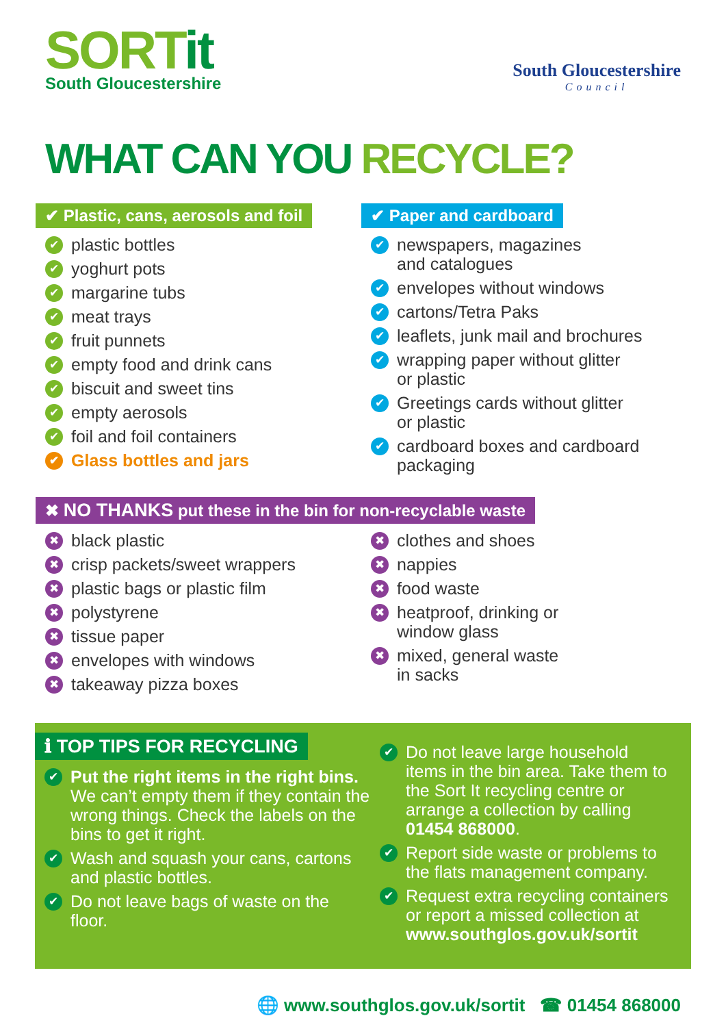SORTit
South Gloucestershire
South Gloucestershire
Council
WHAT CAN YOU RECYCLE?
✔ Plastic, cans, aerosols and foil
✔ plastic bottles
✔ yoghurt pots
✔ margarine tubs
✔ meat trays
✔ fruit punnets
✔ empty food and drink cans
✔ biscuit and sweet tins
✔ empty aerosols
✔ foil and foil containers
✔ Glass bottles and jars
✔ Paper and cardboard
✔ newspapers, magazines
and catalogues
✔ envelopes without windows
✔ cartons/Tetra Paks
✔ leaflets, junk mail and brochures
✔ wrapping paper without glitter
or plastic
✔ Greetings cards without glitter
or plastic
✔ cardboard boxes and cardboard
packaging
✖ NO THANKS put these in the bin for non-recyclable waste
✖ black plastic
✖ crisp packets/sweet wrappers
✖ plastic bags or plastic film
✖ polystyrene
✖ tissue paper
✖ envelopes with windows
✖ takeaway pizza boxes
✖ clothes and shoes
✖ nappies
✖ food waste
✖ heatproof, drinking or
window glass
✖ mixed, general waste
in sacks
ℹ TOP TIPS FOR RECYCLING
✔ Put the right items in the right bins. We can’t empty them if they contain the wrong things. Check the labels on the bins to get it right.
✔ Wash and squash your cans, cartons and plastic bottles.
✔ Do not leave bags of waste on the floor.
✔ Do not leave large household items in the bin area. Take them to the Sort It recycling centre or arrange a collection by calling 01454 868000.
✔ Report side waste or problems to the flats management company.
✔ Request extra recycling containers or report a missed collection at www.southglos.gov.uk/sortit
🌐 www.southglos.gov.uk/sortit ☎ 01454 868000